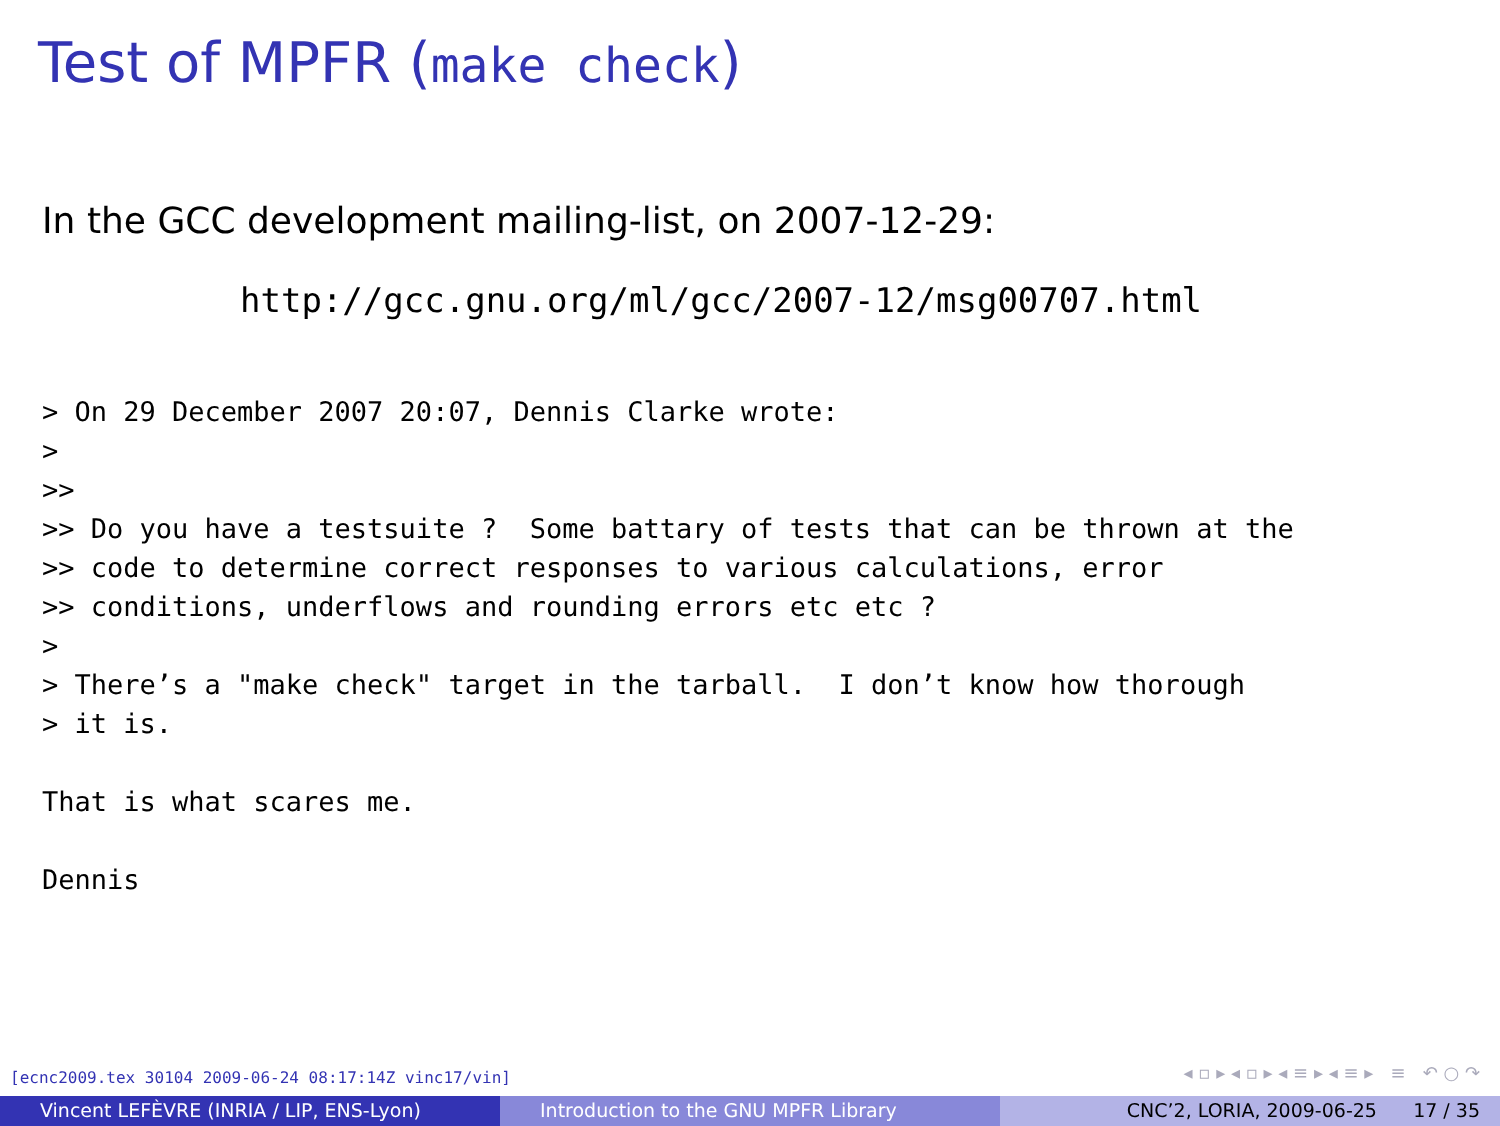Test of MPFR (make check)
In the GCC development mailing-list, on 2007-12-29:
http://gcc.gnu.org/ml/gcc/2007-12/msg00707.html
> On 29 December 2007 20:07, Dennis Clarke wrote:
>
>>
>> Do you have a testsuite ?  Some battary of tests that can be thrown at the
>> code to determine correct responses to various calculations, error
>> conditions, underflows and rounding errors etc etc ?
>
> There’s a "make check" target in the tarball.  I don’t know how thorough
> it is.

That is what scares me.

Dennis
[ecnc2009.tex 30104 2009-06-24 08:17:14Z vinc17/vin]
◂ ▫ ▸ ◂ ▫ ▸ ◂ ≡ ▸ ◂ ≡ ▸ ≡ ↶ ○ ↷
Vincent LEFÈVRE (INRIA / LIP, ENS-Lyon)
Introduction to the GNU MPFR Library CNC’2, LORIA, 2009-06-25 17 / 35